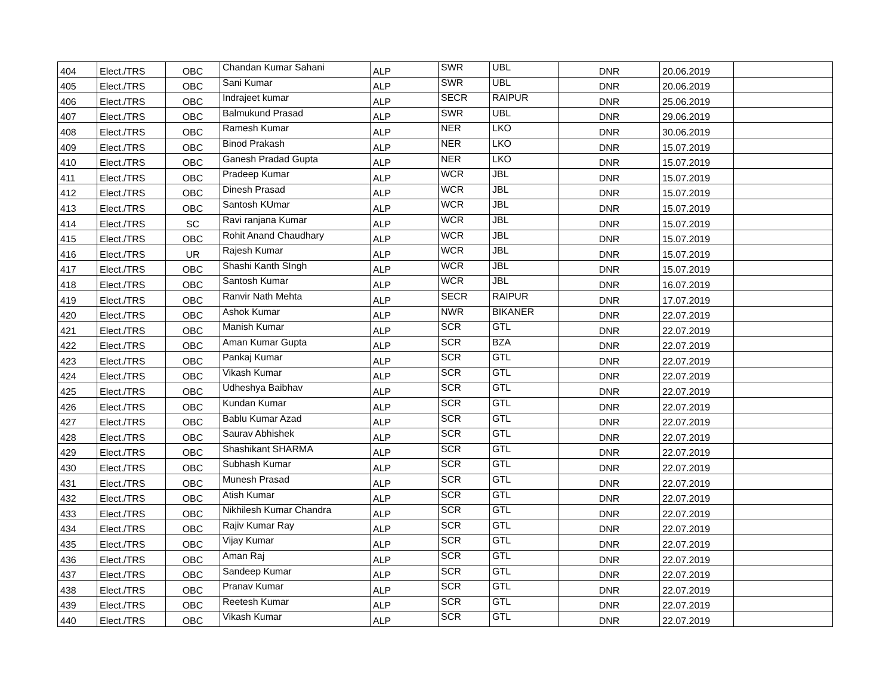| 404 | Elect./TRS | OBC | Chandan Kumar Sahani | ALP | SWR | UBL | DNR | 20.06.2019 | |
| 405 | Elect./TRS | OBC | Sani Kumar | ALP | SWR | UBL | DNR | 20.06.2019 | |
| 406 | Elect./TRS | OBC | Indrajeet kumar | ALP | SECR | RAIPUR | DNR | 25.06.2019 | |
| 407 | Elect./TRS | OBC | Balmukund Prasad | ALP | SWR | UBL | DNR | 29.06.2019 | |
| 408 | Elect./TRS | OBC | Ramesh Kumar | ALP | NER | LKO | DNR | 30.06.2019 | |
| 409 | Elect./TRS | OBC | Binod Prakash | ALP | NER | LKO | DNR | 15.07.2019 | |
| 410 | Elect./TRS | OBC | Ganesh Pradad Gupta | ALP | NER | LKO | DNR | 15.07.2019 | |
| 411 | Elect./TRS | OBC | Pradeep Kumar | ALP | WCR | JBL | DNR | 15.07.2019 | |
| 412 | Elect./TRS | OBC | Dinesh Prasad | ALP | WCR | JBL | DNR | 15.07.2019 | |
| 413 | Elect./TRS | OBC | Santosh KUmar | ALP | WCR | JBL | DNR | 15.07.2019 | |
| 414 | Elect./TRS | SC | Ravi ranjana Kumar | ALP | WCR | JBL | DNR | 15.07.2019 | |
| 415 | Elect./TRS | OBC | Rohit Anand Chaudhary | ALP | WCR | JBL | DNR | 15.07.2019 | |
| 416 | Elect./TRS | UR | Rajesh Kumar | ALP | WCR | JBL | DNR | 15.07.2019 | |
| 417 | Elect./TRS | OBC | Shashi Kanth SIngh | ALP | WCR | JBL | DNR | 15.07.2019 | |
| 418 | Elect./TRS | OBC | Santosh Kumar | ALP | WCR | JBL | DNR | 16.07.2019 | |
| 419 | Elect./TRS | OBC | Ranvir Nath Mehta | ALP | SECR | RAIPUR | DNR | 17.07.2019 | |
| 420 | Elect./TRS | OBC | Ashok Kumar | ALP | NWR | BIKANER | DNR | 22.07.2019 | |
| 421 | Elect./TRS | OBC | Manish Kumar | ALP | SCR | GTL | DNR | 22.07.2019 | |
| 422 | Elect./TRS | OBC | Aman Kumar Gupta | ALP | SCR | BZA | DNR | 22.07.2019 | |
| 423 | Elect./TRS | OBC | Pankaj Kumar | ALP | SCR | GTL | DNR | 22.07.2019 | |
| 424 | Elect./TRS | OBC | Vikash Kumar | ALP | SCR | GTL | DNR | 22.07.2019 | |
| 425 | Elect./TRS | OBC | Udheshya Baibhav | ALP | SCR | GTL | DNR | 22.07.2019 | |
| 426 | Elect./TRS | OBC | Kundan Kumar | ALP | SCR | GTL | DNR | 22.07.2019 | |
| 427 | Elect./TRS | OBC | Bablu Kumar Azad | ALP | SCR | GTL | DNR | 22.07.2019 | |
| 428 | Elect./TRS | OBC | Saurav Abhishek | ALP | SCR | GTL | DNR | 22.07.2019 | |
| 429 | Elect./TRS | OBC | Shashikant SHARMA | ALP | SCR | GTL | DNR | 22.07.2019 | |
| 430 | Elect./TRS | OBC | Subhash Kumar | ALP | SCR | GTL | DNR | 22.07.2019 | |
| 431 | Elect./TRS | OBC | Munesh Prasad | ALP | SCR | GTL | DNR | 22.07.2019 | |
| 432 | Elect./TRS | OBC | Atish Kumar | ALP | SCR | GTL | DNR | 22.07.2019 | |
| 433 | Elect./TRS | OBC | Nikhilesh Kumar Chandra | ALP | SCR | GTL | DNR | 22.07.2019 | |
| 434 | Elect./TRS | OBC | Rajiv Kumar Ray | ALP | SCR | GTL | DNR | 22.07.2019 | |
| 435 | Elect./TRS | OBC | Vijay Kumar | ALP | SCR | GTL | DNR | 22.07.2019 | |
| 436 | Elect./TRS | OBC | Aman Raj | ALP | SCR | GTL | DNR | 22.07.2019 | |
| 437 | Elect./TRS | OBC | Sandeep Kumar | ALP | SCR | GTL | DNR | 22.07.2019 | |
| 438 | Elect./TRS | OBC | Pranav Kumar | ALP | SCR | GTL | DNR | 22.07.2019 | |
| 439 | Elect./TRS | OBC | Reetesh Kumar | ALP | SCR | GTL | DNR | 22.07.2019 | |
| 440 | Elect./TRS | OBC | Vikash Kumar | ALP | SCR | GTL | DNR | 22.07.2019 | |